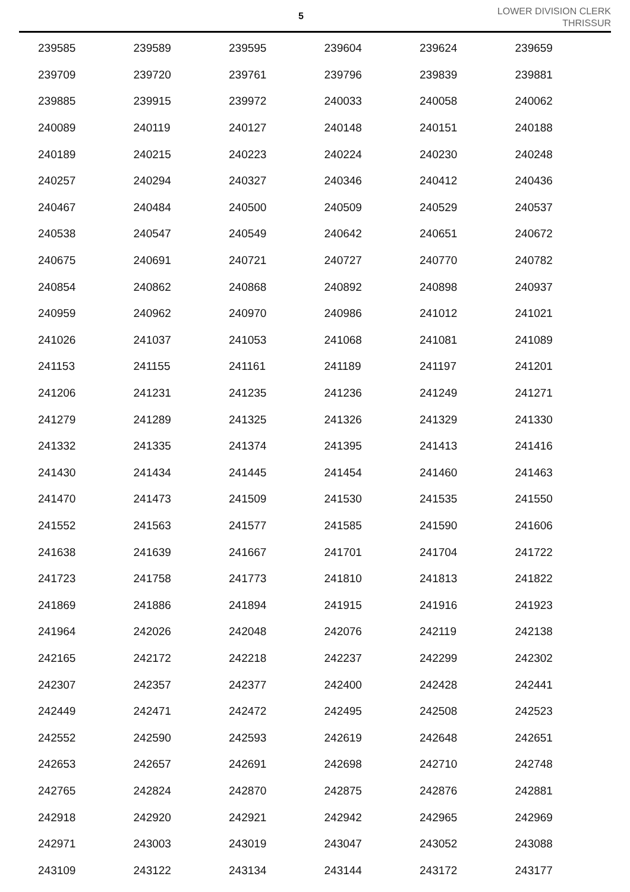5
LOWER DIVISION CLERK
THRISSUR
| 239585 | 239589 | 239595 | 239604 | 239624 | 239659 |
| 239709 | 239720 | 239761 | 239796 | 239839 | 239881 |
| 239885 | 239915 | 239972 | 240033 | 240058 | 240062 |
| 240089 | 240119 | 240127 | 240148 | 240151 | 240188 |
| 240189 | 240215 | 240223 | 240224 | 240230 | 240248 |
| 240257 | 240294 | 240327 | 240346 | 240412 | 240436 |
| 240467 | 240484 | 240500 | 240509 | 240529 | 240537 |
| 240538 | 240547 | 240549 | 240642 | 240651 | 240672 |
| 240675 | 240691 | 240721 | 240727 | 240770 | 240782 |
| 240854 | 240862 | 240868 | 240892 | 240898 | 240937 |
| 240959 | 240962 | 240970 | 240986 | 241012 | 241021 |
| 241026 | 241037 | 241053 | 241068 | 241081 | 241089 |
| 241153 | 241155 | 241161 | 241189 | 241197 | 241201 |
| 241206 | 241231 | 241235 | 241236 | 241249 | 241271 |
| 241279 | 241289 | 241325 | 241326 | 241329 | 241330 |
| 241332 | 241335 | 241374 | 241395 | 241413 | 241416 |
| 241430 | 241434 | 241445 | 241454 | 241460 | 241463 |
| 241470 | 241473 | 241509 | 241530 | 241535 | 241550 |
| 241552 | 241563 | 241577 | 241585 | 241590 | 241606 |
| 241638 | 241639 | 241667 | 241701 | 241704 | 241722 |
| 241723 | 241758 | 241773 | 241810 | 241813 | 241822 |
| 241869 | 241886 | 241894 | 241915 | 241916 | 241923 |
| 241964 | 242026 | 242048 | 242076 | 242119 | 242138 |
| 242165 | 242172 | 242218 | 242237 | 242299 | 242302 |
| 242307 | 242357 | 242377 | 242400 | 242428 | 242441 |
| 242449 | 242471 | 242472 | 242495 | 242508 | 242523 |
| 242552 | 242590 | 242593 | 242619 | 242648 | 242651 |
| 242653 | 242657 | 242691 | 242698 | 242710 | 242748 |
| 242765 | 242824 | 242870 | 242875 | 242876 | 242881 |
| 242918 | 242920 | 242921 | 242942 | 242965 | 242969 |
| 242971 | 243003 | 243019 | 243047 | 243052 | 243088 |
| 243109 | 243122 | 243134 | 243144 | 243172 | 243177 |